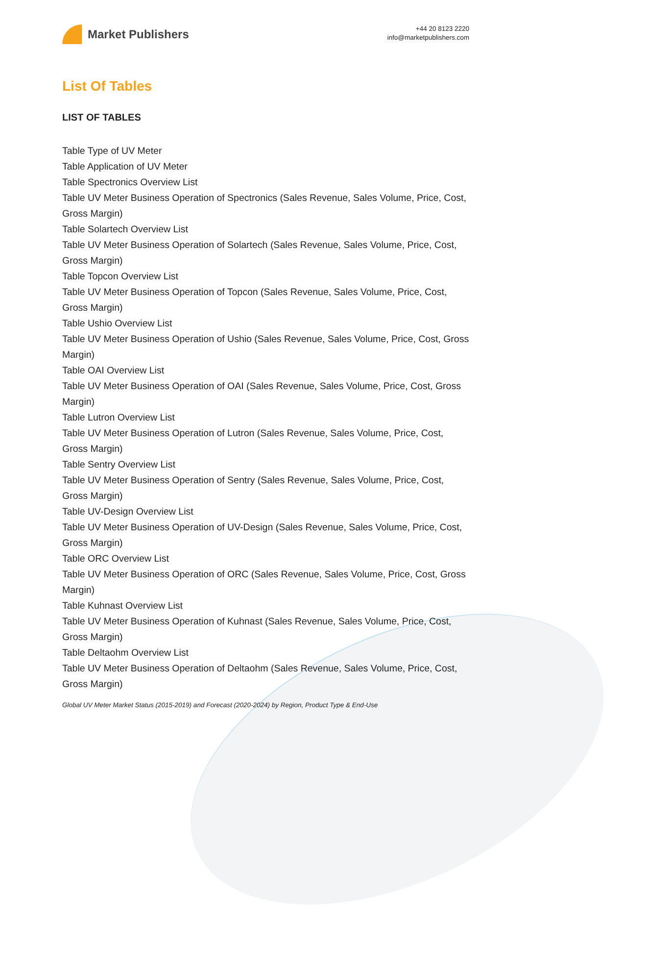Market Publishers
+44 20 8123 2220
info@marketpublishers.com
List Of Tables
LIST OF TABLES
Table Type of UV Meter
Table Application of UV Meter
Table Spectronics Overview List
Table UV Meter Business Operation of Spectronics (Sales Revenue, Sales Volume, Price, Cost, Gross Margin)
Table Solartech Overview List
Table UV Meter Business Operation of Solartech (Sales Revenue, Sales Volume, Price, Cost, Gross Margin)
Table Topcon Overview List
Table UV Meter Business Operation of Topcon (Sales Revenue, Sales Volume, Price, Cost, Gross Margin)
Table Ushio Overview List
Table UV Meter Business Operation of Ushio (Sales Revenue, Sales Volume, Price, Cost, Gross Margin)
Table OAI Overview List
Table UV Meter Business Operation of OAI (Sales Revenue, Sales Volume, Price, Cost, Gross Margin)
Table Lutron Overview List
Table UV Meter Business Operation of Lutron (Sales Revenue, Sales Volume, Price, Cost, Gross Margin)
Table Sentry Overview List
Table UV Meter Business Operation of Sentry (Sales Revenue, Sales Volume, Price, Cost, Gross Margin)
Table UV-Design Overview List
Table UV Meter Business Operation of UV-Design (Sales Revenue, Sales Volume, Price, Cost, Gross Margin)
Table ORC Overview List
Table UV Meter Business Operation of ORC (Sales Revenue, Sales Volume, Price, Cost, Gross Margin)
Table Kuhnast Overview List
Table UV Meter Business Operation of Kuhnast (Sales Revenue, Sales Volume, Price, Cost, Gross Margin)
Table Deltaohm Overview List
Table UV Meter Business Operation of Deltaohm (Sales Revenue, Sales Volume, Price, Cost, Gross Margin)
Global UV Meter Market Status (2015-2019) and Forecast (2020-2024) by Region, Product Type & End-Use